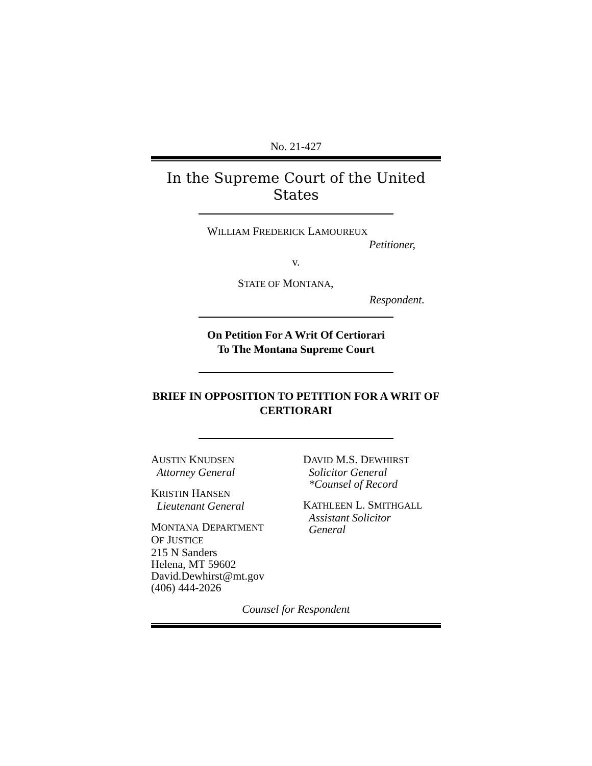No. 21-427
In the Supreme Court of the United States
WILLIAM FREDERICK LAMOUREUX
Petitioner,
v.
STATE OF MONTANA,
Respondent.
On Petition For A Writ Of Certiorari
To The Montana Supreme Court
BRIEF IN OPPOSITION TO PETITION FOR A WRIT OF CERTIORARI
AUSTIN KNUDSEN
Attorney General
KRISTIN HANSEN
Lieutenant General
MONTANA DEPARTMENT
OF JUSTICE
215 N Sanders
Helena, MT 59602
David.Dewhirst@mt.gov
(406) 444-2026
DAVID M.S. DEWHIRST
Solicitor General
*Counsel of Record
KATHLEEN L. SMITHGALL
Assistant Solicitor
General
Counsel for Respondent